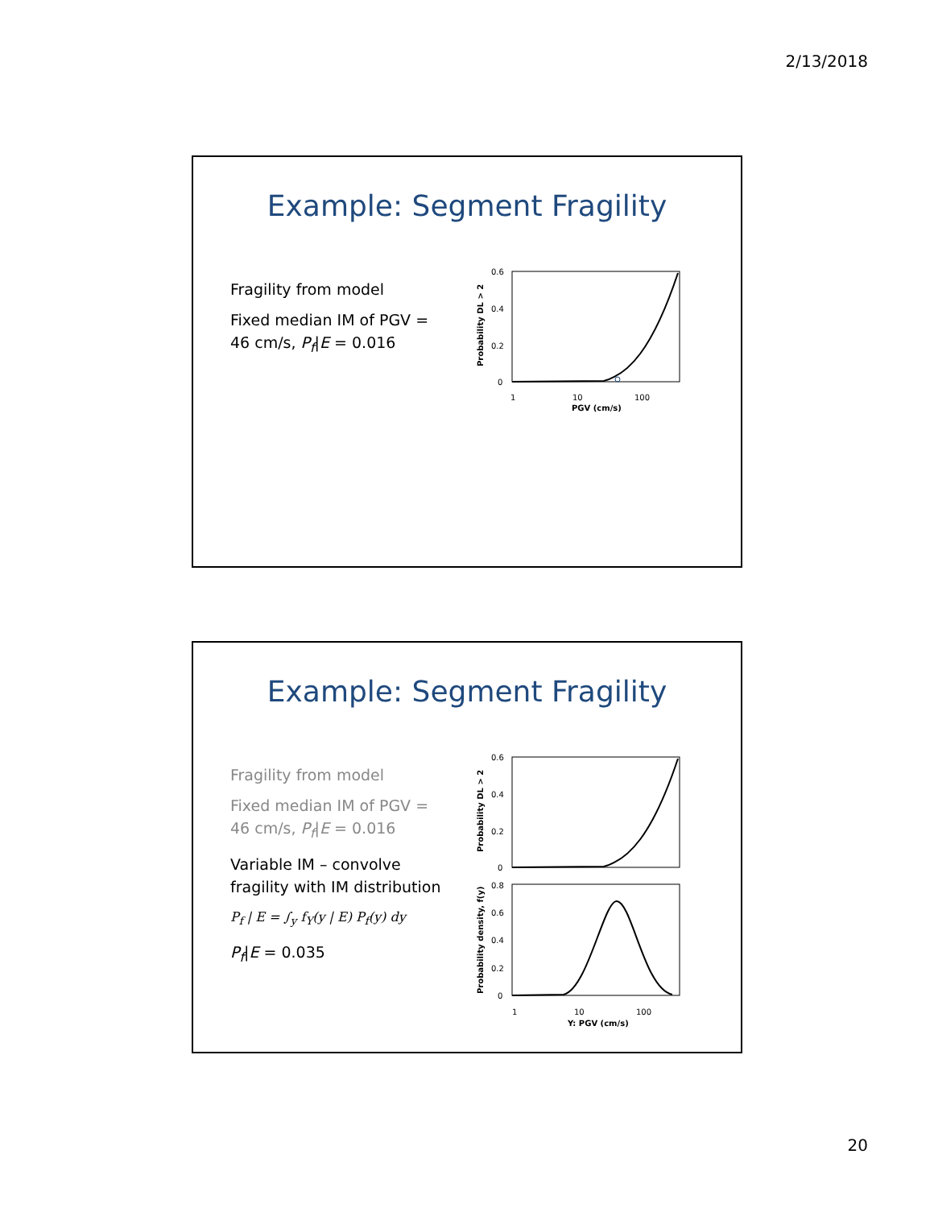2/13/2018
Example: Segment Fragility
Fragility from model
Fixed median IM of PGV = 46 cm/s, P<sub>f</sub>|E = 0.016
0.6
0.4
0.2
0
1
10
100
PGV (cm/s)
Probability DL > 2
Example: Segment Fragility
Fragility from model
Fixed median IM of PGV = 46 cm/s, P<sub>f</sub>|E = 0.016
Variable IM – convolve fragility with IM distribution
P<sub>f</sub> | E = ∫<sub>y</sub> f<sub>Y</sub>(y | E) P<sub>f</sub>(y) dy
P<sub>f</sub>|E = 0.035
0.6
0.4
0.2
0
0.8
0.6
0.4
0.2
0
1
10
100
Y: PGV (cm/s)
Probability DL > 2
Probability density, f(y)
20